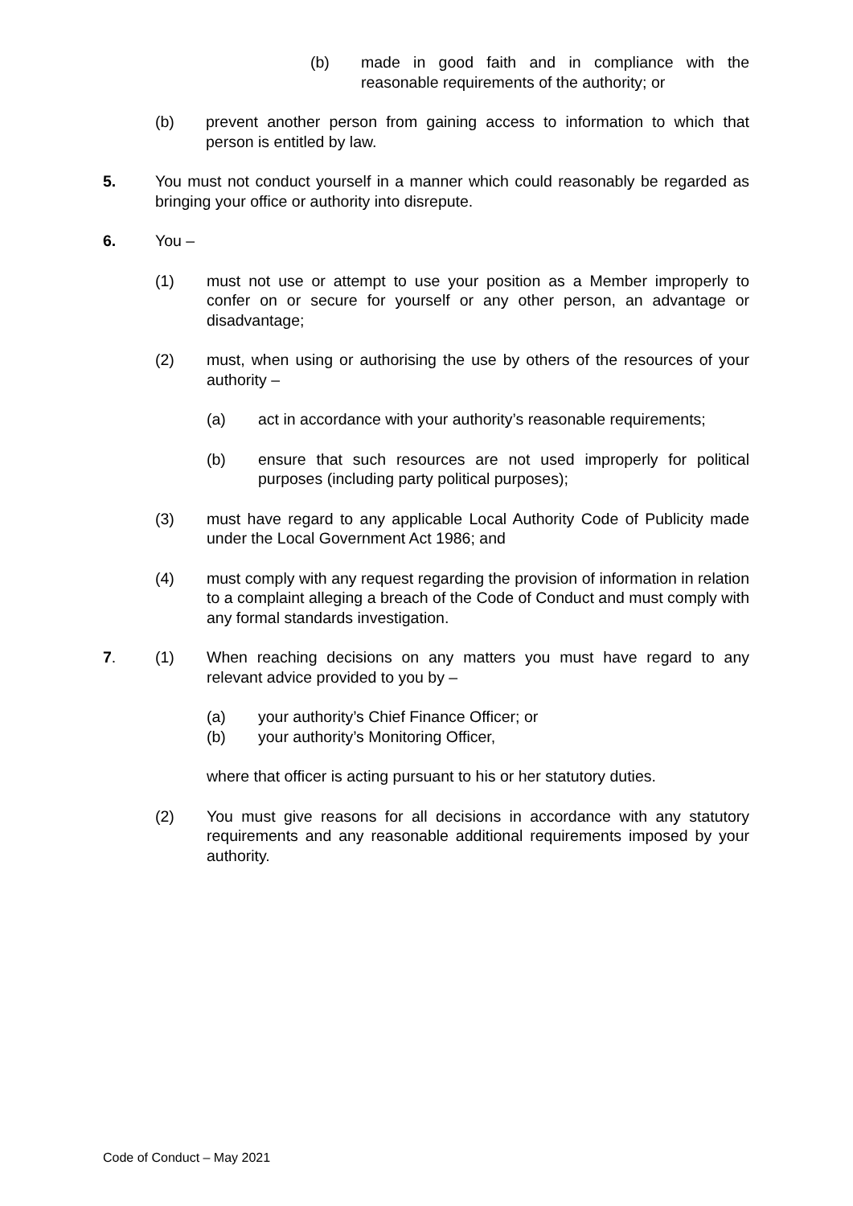(b) made in good faith and in compliance with the reasonable requirements of the authority; or
(b) prevent another person from gaining access to information to which that person is entitled by law.
5. You must not conduct yourself in a manner which could reasonably be regarded as bringing your office or authority into disrepute.
6. You –
(1) must not use or attempt to use your position as a Member improperly to confer on or secure for yourself or any other person, an advantage or disadvantage;
(2) must, when using or authorising the use by others of the resources of your authority –
(a) act in accordance with your authority’s reasonable requirements;
(b) ensure that such resources are not used improperly for political purposes (including party political purposes);
(3) must have regard to any applicable Local Authority Code of Publicity made under the Local Government Act 1986; and
(4) must comply with any request regarding the provision of information in relation to a complaint alleging a breach of the Code of Conduct and must comply with any formal standards investigation.
7. (1) When reaching decisions on any matters you must have regard to any relevant advice provided to you by –
(a) your authority’s Chief Finance Officer; or
(b) your authority’s Monitoring Officer,
where that officer is acting pursuant to his or her statutory duties.
(2) You must give reasons for all decisions in accordance with any statutory requirements and any reasonable additional requirements imposed by your authority.
Code of Conduct – May 2021